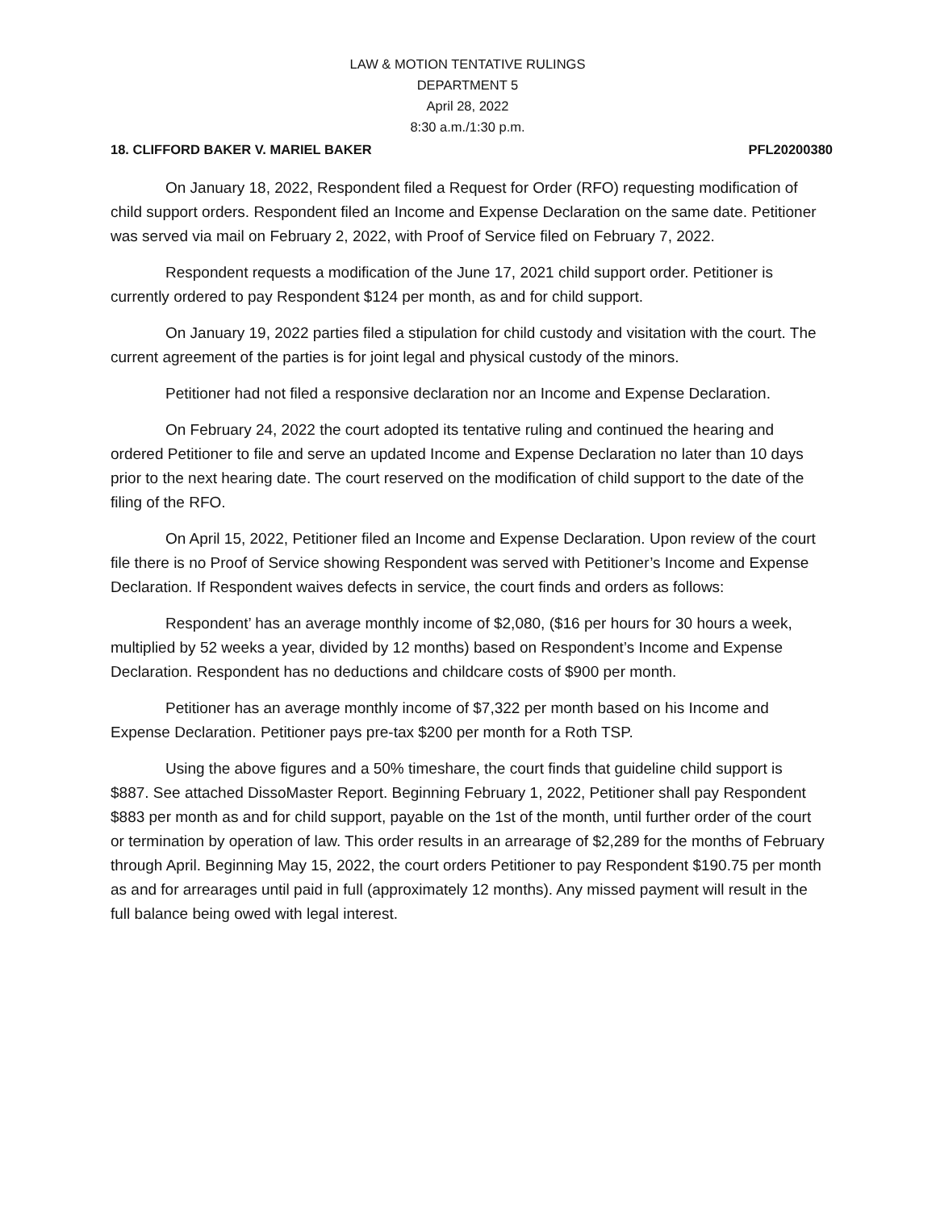LAW & MOTION TENTATIVE RULINGS
DEPARTMENT 5
April 28, 2022
8:30 a.m./1:30 p.m.
18. CLIFFORD BAKER V. MARIEL BAKER PFL20200380
On January 18, 2022, Respondent filed a Request for Order (RFO) requesting modification of child support orders. Respondent filed an Income and Expense Declaration on the same date. Petitioner was served via mail on February 2, 2022, with Proof of Service filed on February 7, 2022.
Respondent requests a modification of the June 17, 2021 child support order. Petitioner is currently ordered to pay Respondent $124 per month, as and for child support.
On January 19, 2022 parties filed a stipulation for child custody and visitation with the court. The current agreement of the parties is for joint legal and physical custody of the minors.
Petitioner had not filed a responsive declaration nor an Income and Expense Declaration.
On February 24, 2022 the court adopted its tentative ruling and continued the hearing and ordered Petitioner to file and serve an updated Income and Expense Declaration no later than 10 days prior to the next hearing date. The court reserved on the modification of child support to the date of the filing of the RFO.
On April 15, 2022, Petitioner filed an Income and Expense Declaration. Upon review of the court file there is no Proof of Service showing Respondent was served with Petitioner’s Income and Expense Declaration. If Respondent waives defects in service, the court finds and orders as follows:
Respondent’ has an average monthly income of $2,080, ($16 per hours for 30 hours a week, multiplied by 52 weeks a year, divided by 12 months) based on Respondent’s Income and Expense Declaration. Respondent has no deductions and childcare costs of $900 per month.
Petitioner has an average monthly income of $7,322 per month based on his Income and Expense Declaration. Petitioner pays pre-tax $200 per month for a Roth TSP.
Using the above figures and a 50% timeshare, the court finds that guideline child support is $887. See attached DissoMaster Report. Beginning February 1, 2022, Petitioner shall pay Respondent $883 per month as and for child support, payable on the 1st of the month, until further order of the court or termination by operation of law. This order results in an arrearage of $2,289 for the months of February through April. Beginning May 15, 2022, the court orders Petitioner to pay Respondent $190.75 per month as and for arrearages until paid in full (approximately 12 months). Any missed payment will result in the full balance being owed with legal interest.